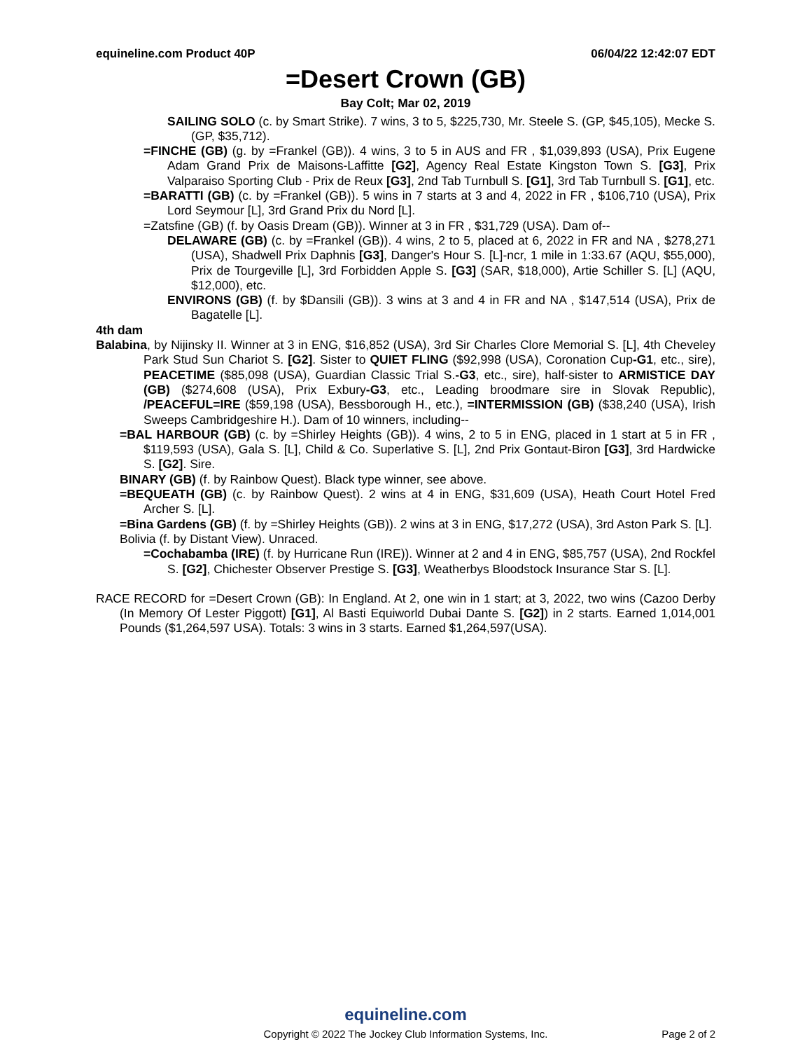equineline.com Product 40P 06/04/22 12:42:07 EDT
=Desert Crown (GB)
Bay Colt; Mar 02, 2019
SAILING SOLO (c. by Smart Strike). 7 wins, 3 to 5, $225,730, Mr. Steele S. (GP, $45,105), Mecke S. (GP, $35,712).
=FINCHE (GB) (g. by =Frankel (GB)). 4 wins, 3 to 5 in AUS and FR , $1,039,893 (USA), Prix Eugene Adam Grand Prix de Maisons-Laffitte [G2], Agency Real Estate Kingston Town S. [G3], Prix Valparaiso Sporting Club - Prix de Reux [G3], 2nd Tab Turnbull S. [G1], 3rd Tab Turnbull S. [G1], etc.
=BARATTI (GB) (c. by =Frankel (GB)). 5 wins in 7 starts at 3 and 4, 2022 in FR , $106,710 (USA), Prix Lord Seymour [L], 3rd Grand Prix du Nord [L].
=Zatsfine (GB) (f. by Oasis Dream (GB)). Winner at 3 in FR , $31,729 (USA). Dam of--
DELAWARE (GB) (c. by =Frankel (GB)). 4 wins, 2 to 5, placed at 6, 2022 in FR and NA , $278,271 (USA), Shadwell Prix Daphnis [G3], Danger's Hour S. [L]-ncr, 1 mile in 1:33.67 (AQU, $55,000), Prix de Tourgeville [L], 3rd Forbidden Apple S. [G3] (SAR, $18,000), Artie Schiller S. [L] (AQU, $12,000), etc.
ENVIRONS (GB) (f. by $Dansili (GB)). 3 wins at 3 and 4 in FR and NA , $147,514 (USA), Prix de Bagatelle [L].
4th dam
Balabina, by Nijinsky II. Winner at 3 in ENG, $16,852 (USA), 3rd Sir Charles Clore Memorial S. [L], 4th Cheveley Park Stud Sun Chariot S. [G2]. Sister to QUIET FLING ($92,998 (USA), Coronation Cup-G1, etc., sire), PEACETIME ($85,098 (USA), Guardian Classic Trial S.-G3, etc., sire), half-sister to ARMISTICE DAY (GB) ($274,608 (USA), Prix Exbury-G3, etc., Leading broodmare sire in Slovak Republic), /PEACEFUL=IRE ($59,198 (USA), Bessborough H., etc.), =INTERMISSION (GB) ($38,240 (USA), Irish Sweeps Cambridgeshire H.). Dam of 10 winners, including--
=BAL HARBOUR (GB) (c. by =Shirley Heights (GB)). 4 wins, 2 to 5 in ENG, placed in 1 start at 5 in FR , $119,593 (USA), Gala S. [L], Child & Co. Superlative S. [L], 2nd Prix Gontaut-Biron [G3], 3rd Hardwicke S. [G2]. Sire.
BINARY (GB) (f. by Rainbow Quest). Black type winner, see above.
=BEQUEATH (GB) (c. by Rainbow Quest). 2 wins at 4 in ENG, $31,609 (USA), Heath Court Hotel Fred Archer S. [L].
=Bina Gardens (GB) (f. by =Shirley Heights (GB)). 2 wins at 3 in ENG, $17,272 (USA), 3rd Aston Park S. [L].
Bolivia (f. by Distant View). Unraced.
=Cochabamba (IRE) (f. by Hurricane Run (IRE)). Winner at 2 and 4 in ENG, $85,757 (USA), 2nd Rockfel S. [G2], Chichester Observer Prestige S. [G3], Weatherbys Bloodstock Insurance Star S. [L].
RACE RECORD for =Desert Crown (GB): In England. At 2, one win in 1 start; at 3, 2022, two wins (Cazoo Derby (In Memory Of Lester Piggott) [G1], Al Basti Equiworld Dubai Dante S. [G2]) in 2 starts. Earned 1,014,001 Pounds ($1,264,597 USA). Totals: 3 wins in 3 starts. Earned $1,264,597(USA).
equineline.com
Copyright © 2022 The Jockey Club Information Systems, Inc.
Page 2 of 2